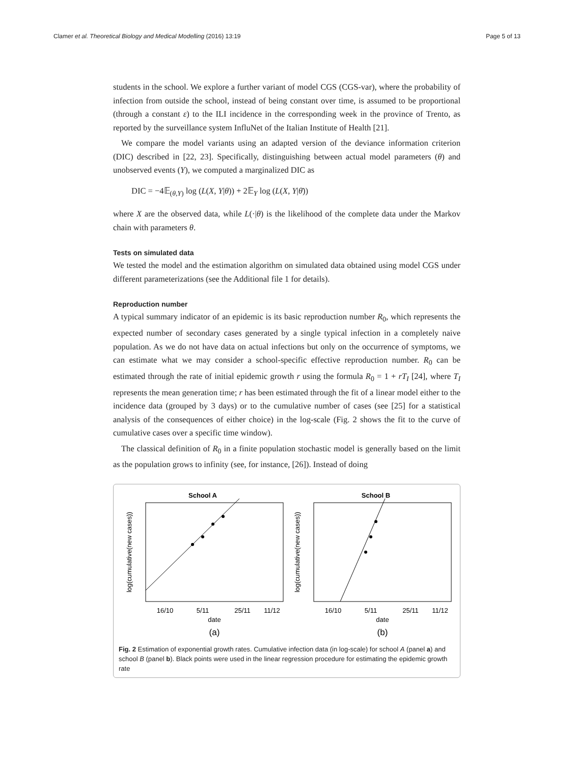Clamer et al. Theoretical Biology and Medical Modelling (2016) 13:19 Page 5 of 13
students in the school. We explore a further variant of model CGS (CGS-var), where the probability of infection from outside the school, instead of being constant over time, is assumed to be proportional (through a constant ε) to the ILI incidence in the corresponding week in the province of Trento, as reported by the surveillance system InfluNet of the Italian Institute of Health [21].
We compare the model variants using an adapted version of the deviance information criterion (DIC) described in [22, 23]. Specifically, distinguishing between actual model parameters (θ) and unobserved events (Y), we computed a marginalized DIC as
DIC = −4𝔼<sub>(θ,Y)</sub> log (L(X, Y|θ)) + 2𝔼<sub>Y</sub> log (L(X, Y|θ̄))
where X are the observed data, while L(·|θ) is the likelihood of the complete data under the Markov chain with parameters θ.
Tests on simulated data
We tested the model and the estimation algorithm on simulated data obtained using model CGS under different parameterizations (see the Additional file 1 for details).
Reproduction number
A typical summary indicator of an epidemic is its basic reproduction number R<sub>0</sub>, which represents the expected number of secondary cases generated by a single typical infection in a completely naive population. As we do not have data on actual infections but only on the occurrence of symptoms, we can estimate what we may consider a school-specific effective reproduction number. R<sub>0</sub> can be estimated through the rate of initial epidemic growth r using the formula R<sub>0</sub> = 1 + rT<sub>I</sub> [24], where T<sub>I</sub> represents the mean generation time; r has been estimated through the fit of a linear model either to the incidence data (grouped by 3 days) or to the cumulative number of cases (see [25] for a statistical analysis of the consequences of either choice) in the log-scale (Fig. 2 shows the fit to the curve of cumulative cases over a specific time window).
The classical definition of R<sub>0</sub> in a finite population stochastic model is generally based on the limit as the population grows to infinity (see, for instance, [26]). Instead of doing
School A
log(cumulative(new cases))
16/10
5/11
25/11
11/12
date
(a)
School B
log(cumulative(new cases))
16/10
5/11
25/11
11/12
date
(b)
Fig. 2 Estimation of exponential growth rates. Cumulative infection data (in log-scale) for school A (panel a) and school B (panel b). Black points were used in the linear regression procedure for estimating the epidemic growth rate